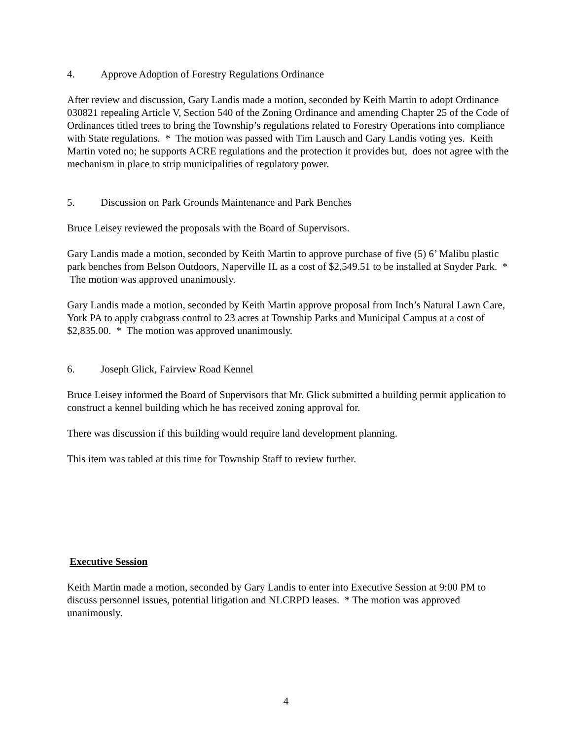4. Approve Adoption of Forestry Regulations Ordinance
After review and discussion, Gary Landis made a motion, seconded by Keith Martin to adopt Ordinance 030821 repealing Article V, Section 540 of the Zoning Ordinance and amending Chapter 25 of the Code of Ordinances titled trees to bring the Township’s regulations related to Forestry Operations into compliance with State regulations. * The motion was passed with Tim Lausch and Gary Landis voting yes. Keith Martin voted no; he supports ACRE regulations and the protection it provides but, does not agree with the mechanism in place to strip municipalities of regulatory power.
5. Discussion on Park Grounds Maintenance and Park Benches
Bruce Leisey reviewed the proposals with the Board of Supervisors.
Gary Landis made a motion, seconded by Keith Martin to approve purchase of five (5) 6’ Malibu plastic park benches from Belson Outdoors, Naperville IL as a cost of $2,549.51 to be installed at Snyder Park. * The motion was approved unanimously.
Gary Landis made a motion, seconded by Keith Martin approve proposal from Inch’s Natural Lawn Care, York PA to apply crabgrass control to 23 acres at Township Parks and Municipal Campus at a cost of $2,835.00. * The motion was approved unanimously.
6. Joseph Glick, Fairview Road Kennel
Bruce Leisey informed the Board of Supervisors that Mr. Glick submitted a building permit application to construct a kennel building which he has received zoning approval for.
There was discussion if this building would require land development planning.
This item was tabled at this time for Township Staff to review further.
Executive Session
Keith Martin made a motion, seconded by Gary Landis to enter into Executive Session at 9:00 PM to discuss personnel issues, potential litigation and NLCRPD leases. * The motion was approved unanimously.
4